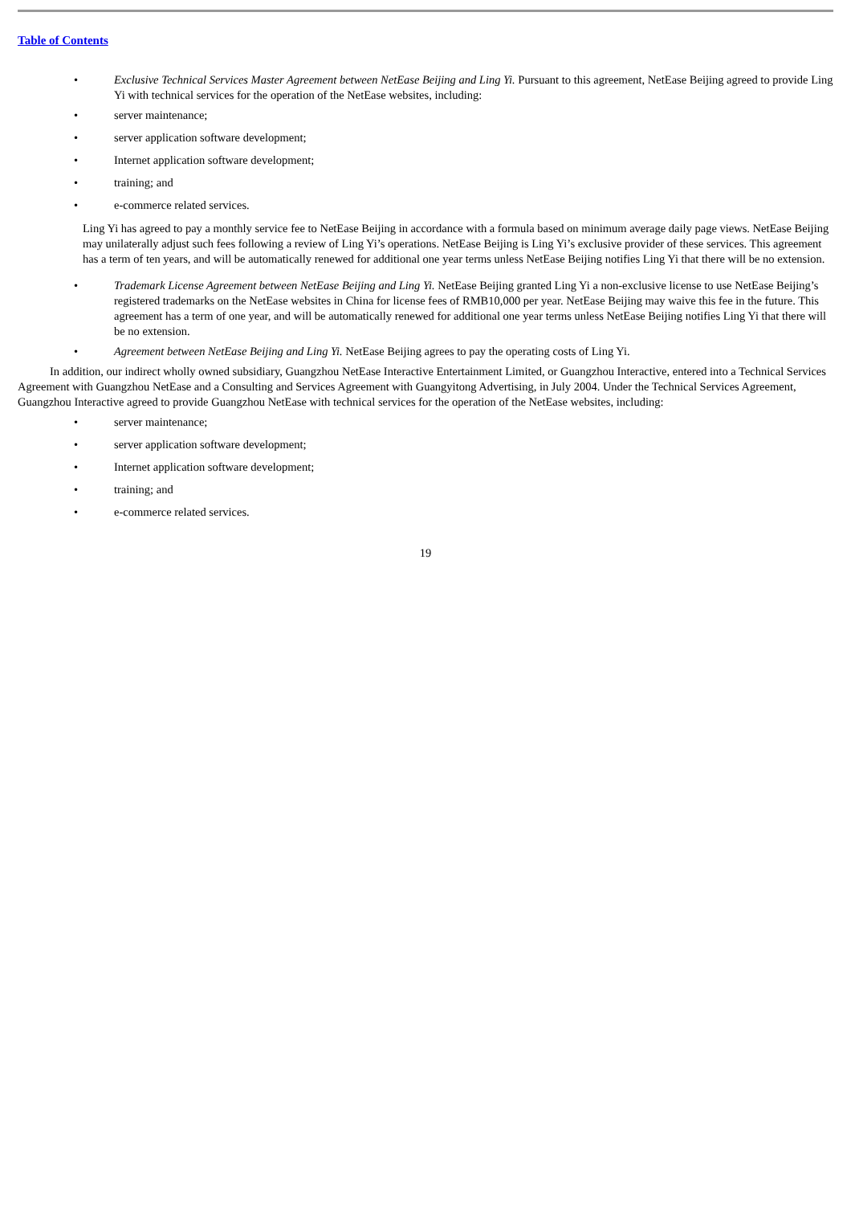Table of Contents
• Exclusive Technical Services Master Agreement between NetEase Beijing and Ling Yi. Pursuant to this agreement, NetEase Beijing agreed to provide Ling Yi with technical services for the operation of the NetEase websites, including:
• server maintenance;
• server application software development;
• Internet application software development;
• training; and
• e-commerce related services.
Ling Yi has agreed to pay a monthly service fee to NetEase Beijing in accordance with a formula based on minimum average daily page views. NetEase Beijing may unilaterally adjust such fees following a review of Ling Yi’s operations. NetEase Beijing is Ling Yi’s exclusive provider of these services. This agreement has a term of ten years, and will be automatically renewed for additional one year terms unless NetEase Beijing notifies Ling Yi that there will be no extension.
• Trademark License Agreement between NetEase Beijing and Ling Yi. NetEase Beijing granted Ling Yi a non-exclusive license to use NetEase Beijing’s registered trademarks on the NetEase websites in China for license fees of RMB10,000 per year. NetEase Beijing may waive this fee in the future. This agreement has a term of one year, and will be automatically renewed for additional one year terms unless NetEase Beijing notifies Ling Yi that there will be no extension.
• Agreement between NetEase Beijing and Ling Yi. NetEase Beijing agrees to pay the operating costs of Ling Yi.
In addition, our indirect wholly owned subsidiary, Guangzhou NetEase Interactive Entertainment Limited, or Guangzhou Interactive, entered into a Technical Services Agreement with Guangzhou NetEase and a Consulting and Services Agreement with Guangyitong Advertising, in July 2004. Under the Technical Services Agreement, Guangzhou Interactive agreed to provide Guangzhou NetEase with technical services for the operation of the NetEase websites, including:
• server maintenance;
• server application software development;
• Internet application software development;
• training; and
• e-commerce related services.
19